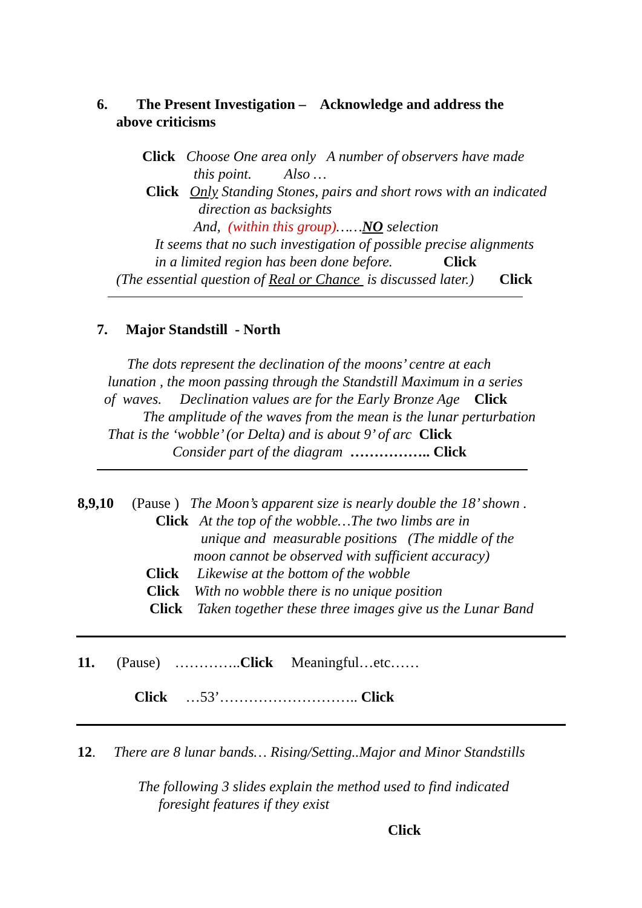6. The Present Investigation – Acknowledge and address the
above criticisms
Click Choose One area only A number of observers have made
this point. Also …
Click Only Standing Stones, pairs and short rows with an indicated
direction as backsights
And, (within this group)……NO selection
It seems that no such investigation of possible precise alignments
in a limited region has been done before. Click
(The essential question of Real or Chance is discussed later.) Click
7. Major Standstill - North
The dots represent the declination of the moons’ centre at each
lunation , the moon passing through the Standstill Maximum in a series
of waves. Declination values are for the Early Bronze Age Click
The amplitude of the waves from the mean is the lunar perturbation
That is the ‘wobble’ (or Delta) and is about 9’ of arc Click
Consider part of the diagram …………….. Click
8,9,10 (Pause ) The Moon’s apparent size is nearly double the 18’ shown .
Click At the top of the wobble…The two limbs are in
unique and measurable positions (The middle of the
moon cannot be observed with sufficient accuracy)
Click Likewise at the bottom of the wobble
Click With no wobble there is no unique position
Click Taken together these three images give us the Lunar Band
11. (Pause) …………..Click Meaningful…etc……
Click …53’……………………….. Click
12. There are 8 lunar bands… Rising/Setting..Major and Minor Standstills
The following 3 slides explain the method used to find indicated
foresight features if they exist
Click